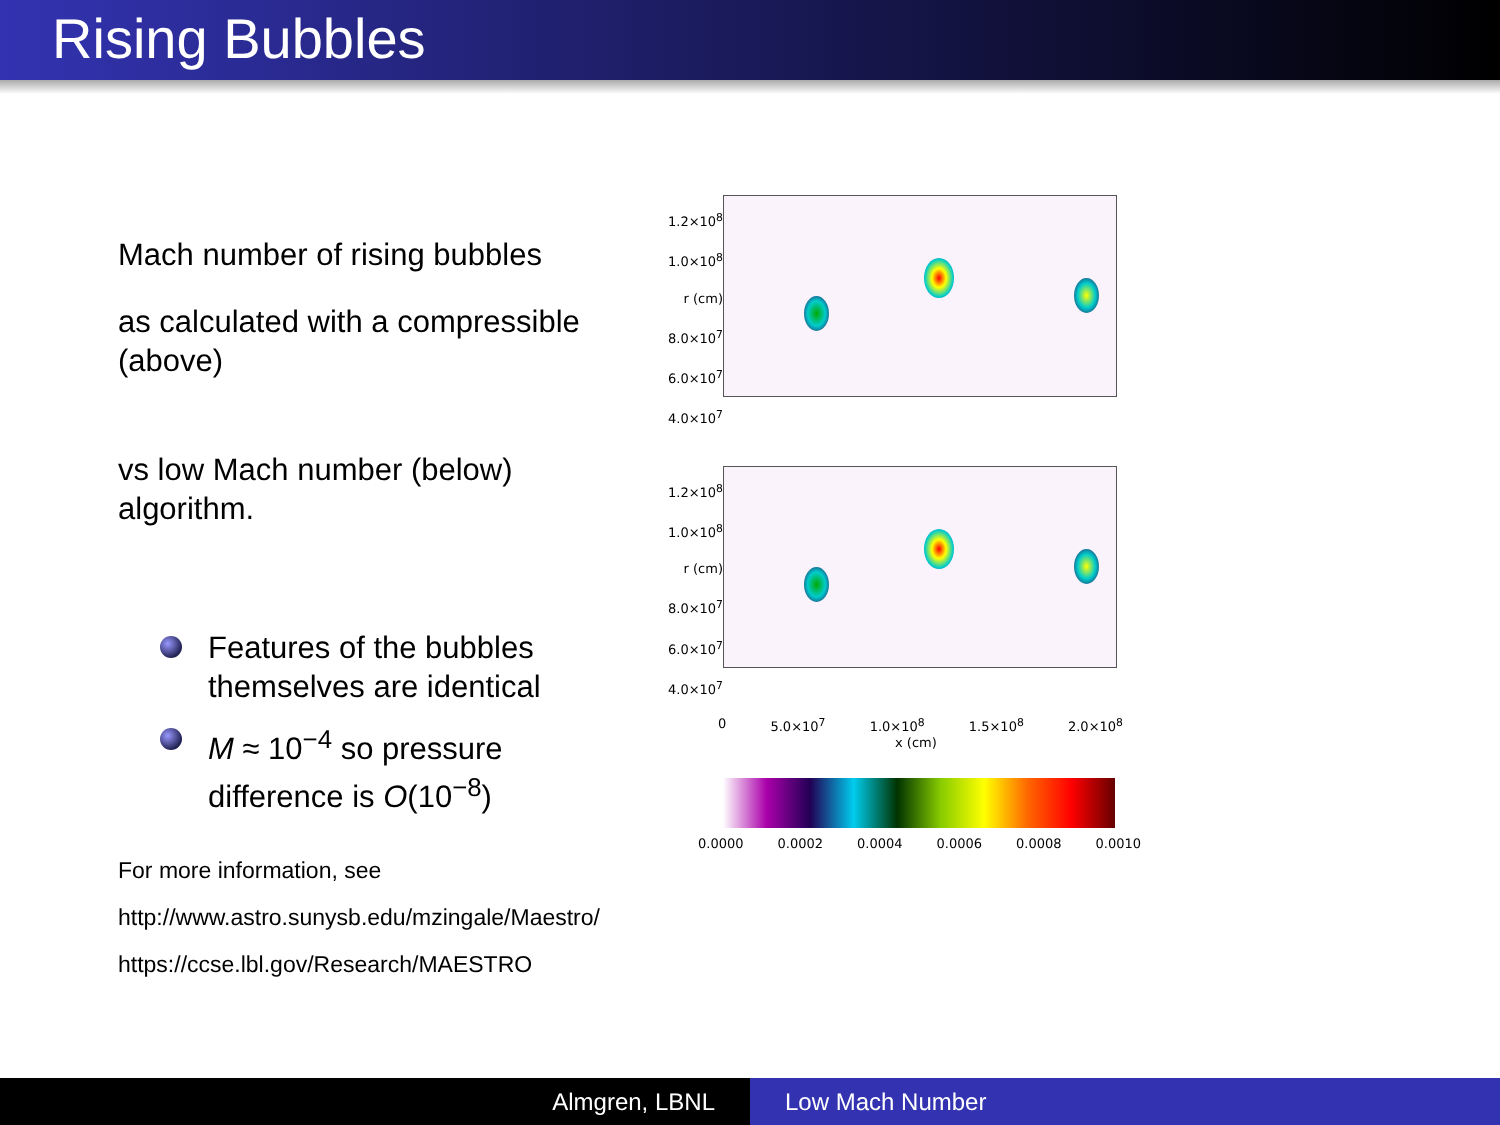Rising Bubbles
Mach number of rising bubbles
as calculated with a compressible (above)
vs low Mach number (below) algorithm.
Features of the bubbles themselves are identical
M ≈ 10<sup>−4</sup> so pressure difference is O(10<sup>−8</sup>)
For more information, see
http://www.astro.sunysb.edu/mzingale/Maestro/
https://ccse.lbl.gov/Research/MAESTRO
1.2×10<sup>8</sup>
1.0×10<sup>8</sup>
r (cm) 8.0×10<sup>7</sup>
6.0×10<sup>7</sup>
4.0×10<sup>7</sup>
1.2×10<sup>8</sup>
1.0×10<sup>8</sup>
r (cm) 8.0×10<sup>7</sup>
6.0×10<sup>7</sup>
4.0×10<sup>7</sup>
0 5.0×10<sup>7</sup> 1.0×10<sup>8</sup> 1.5×10<sup>8</sup> 2.0×10<sup>8</sup>
x (cm)
0.0000 0.0002 0.0004 0.0006 0.0008 0.0010
Almgren, LBNL Low Mach Number